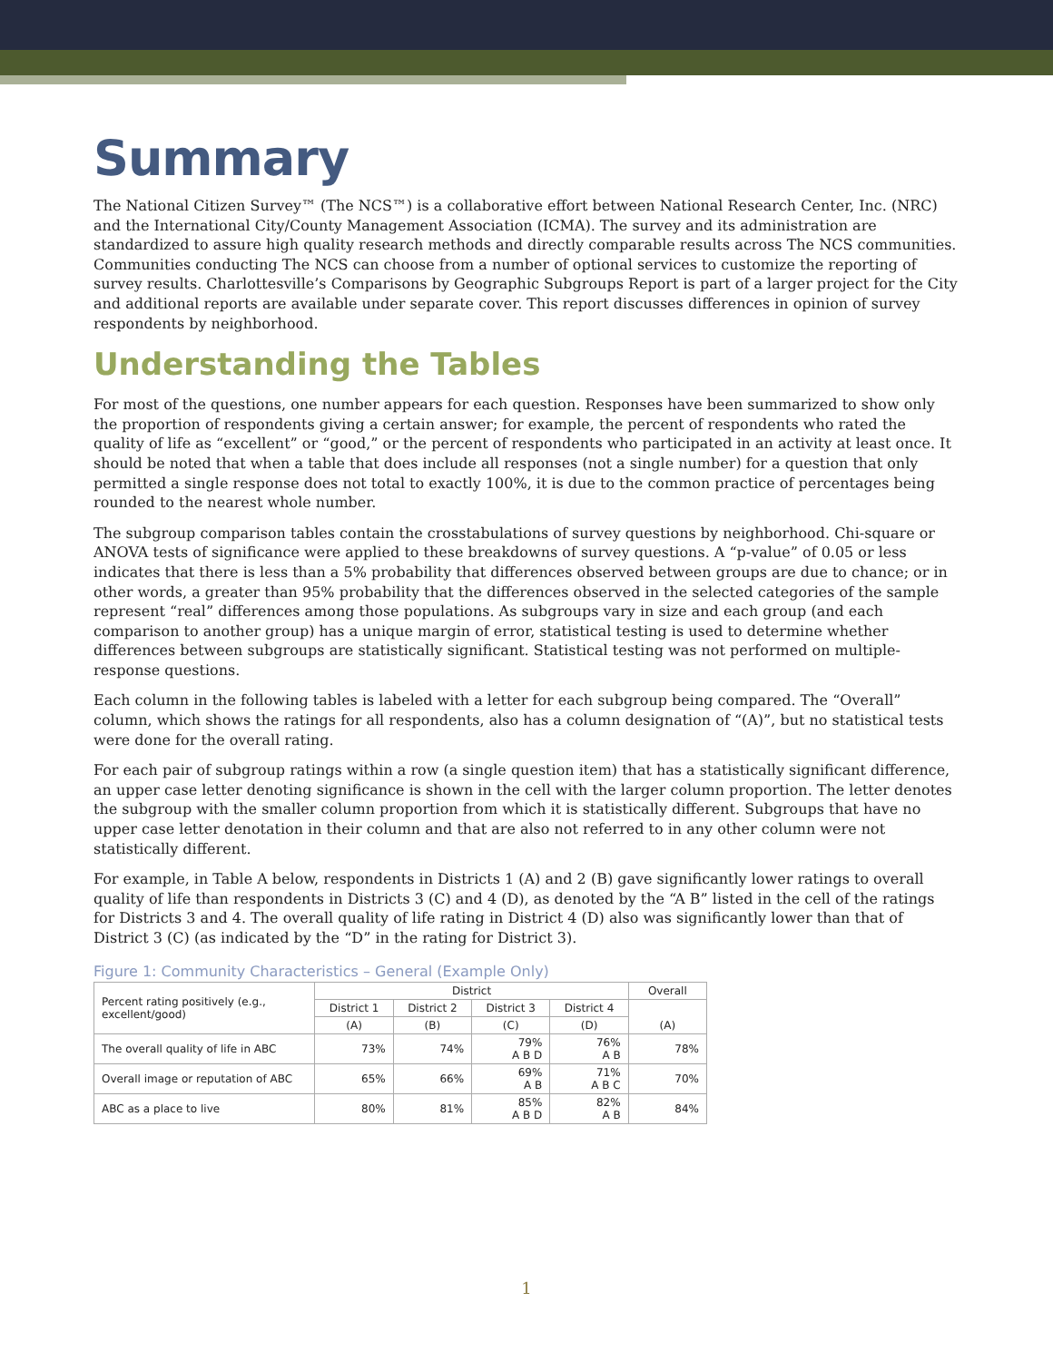Summary
The National Citizen Survey™ (The NCS™) is a collaborative effort between National Research Center, Inc. (NRC) and the International City/County Management Association (ICMA). The survey and its administration are standardized to assure high quality research methods and directly comparable results across The NCS communities. Communities conducting The NCS can choose from a number of optional services to customize the reporting of survey results. Charlottesville’s Comparisons by Geographic Subgroups Report is part of a larger project for the City and additional reports are available under separate cover. This report discusses differences in opinion of survey respondents by neighborhood.
Understanding the Tables
For most of the questions, one number appears for each question. Responses have been summarized to show only the proportion of respondents giving a certain answer; for example, the percent of respondents who rated the quality of life as “excellent” or “good,” or the percent of respondents who participated in an activity at least once. It should be noted that when a table that does include all responses (not a single number) for a question that only permitted a single response does not total to exactly 100%, it is due to the common practice of percentages being rounded to the nearest whole number.
The subgroup comparison tables contain the crosstabulations of survey questions by neighborhood. Chi-square or ANOVA tests of significance were applied to these breakdowns of survey questions. A “p-value” of 0.05 or less indicates that there is less than a 5% probability that differences observed between groups are due to chance; or in other words, a greater than 95% probability that the differences observed in the selected categories of the sample represent “real” differences among those populations. As subgroups vary in size and each group (and each comparison to another group) has a unique margin of error, statistical testing is used to determine whether differences between subgroups are statistically significant. Statistical testing was not performed on multiple-response questions.
Each column in the following tables is labeled with a letter for each subgroup being compared. The “Overall” column, which shows the ratings for all respondents, also has a column designation of “(A)”, but no statistical tests were done for the overall rating.
For each pair of subgroup ratings within a row (a single question item) that has a statistically significant difference, an upper case letter denoting significance is shown in the cell with the larger column proportion. The letter denotes the subgroup with the smaller column proportion from which it is statistically different. Subgroups that have no upper case letter denotation in their column and that are also not referred to in any other column were not statistically different.
For example, in Table A below, respondents in Districts 1 (A) and 2 (B) gave significantly lower ratings to overall quality of life than respondents in Districts 3 (C) and 4 (D), as denoted by the “A B” listed in the cell of the ratings for Districts 3 and 4. The overall quality of life rating in District 4 (D) also was significantly lower than that of District 3 (C) (as indicated by the “D” in the rating for District 3).
Figure 1: Community Characteristics – General (Example Only)
| Percent rating positively (e.g., excellent/good) | District | | | | Overall |
| | District 1 | District 2 | District 3 | District 4 | (A) |
| | (A) | (B) | (C) | (D) | |
| The overall quality of life in ABC | 73% | 74% | 79% A B D | 76% A B | 78% |
| Overall image or reputation of ABC | 65% | 66% | 69% A B | 71% A B C | 70% |
| ABC as a place to live | 80% | 81% | 85% A B D | 82% A B | 84% |
1